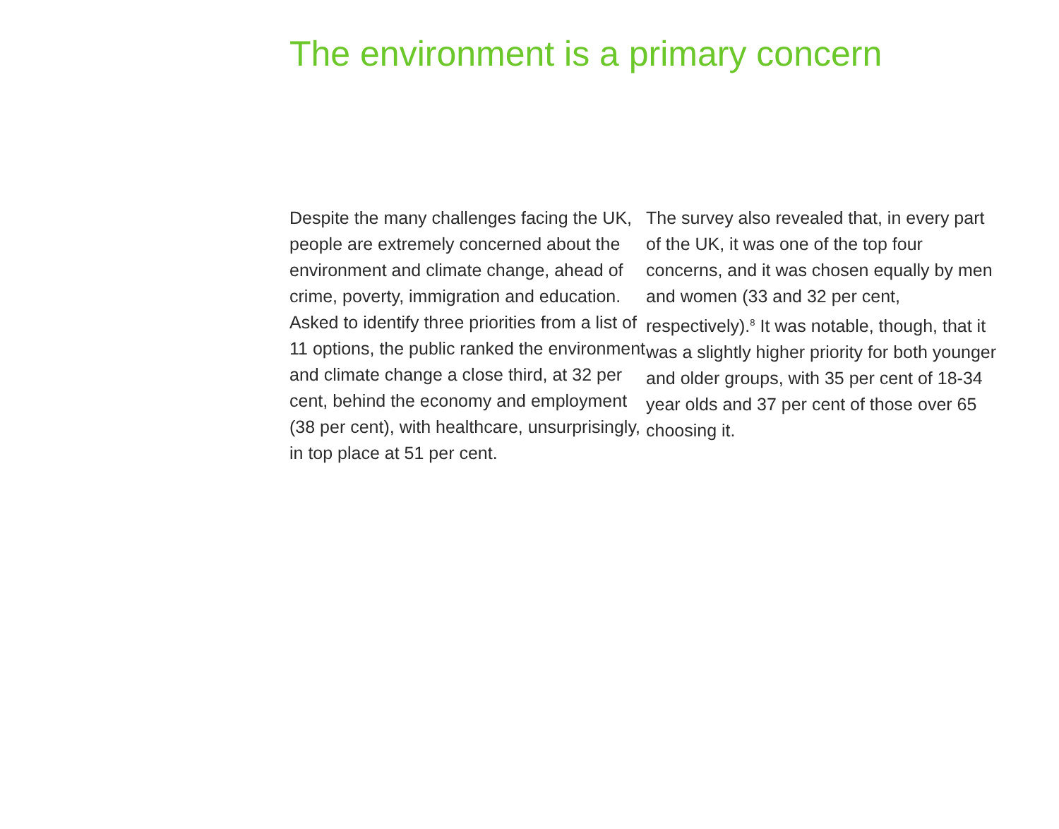The environment is a primary concern
Despite the many challenges facing the UK, people are extremely concerned about the environment and climate change, ahead of crime, poverty, immigration and education. Asked to identify three priorities from a list of 11 options, the public ranked the environment and climate change a close third, at 32 per cent, behind the economy and employment (38 per cent), with healthcare, unsurprisingly, in top place at 51 per cent.
The survey also revealed that, in every part of the UK, it was one of the top four concerns, and it was chosen equally by men and women (33 and 32 per cent, respectively).<sup>8</sup> It was notable, though, that it was a slightly higher priority for both younger and older groups, with 35 per cent of 18-34 year olds and 37 per cent of those over 65 choosing it.